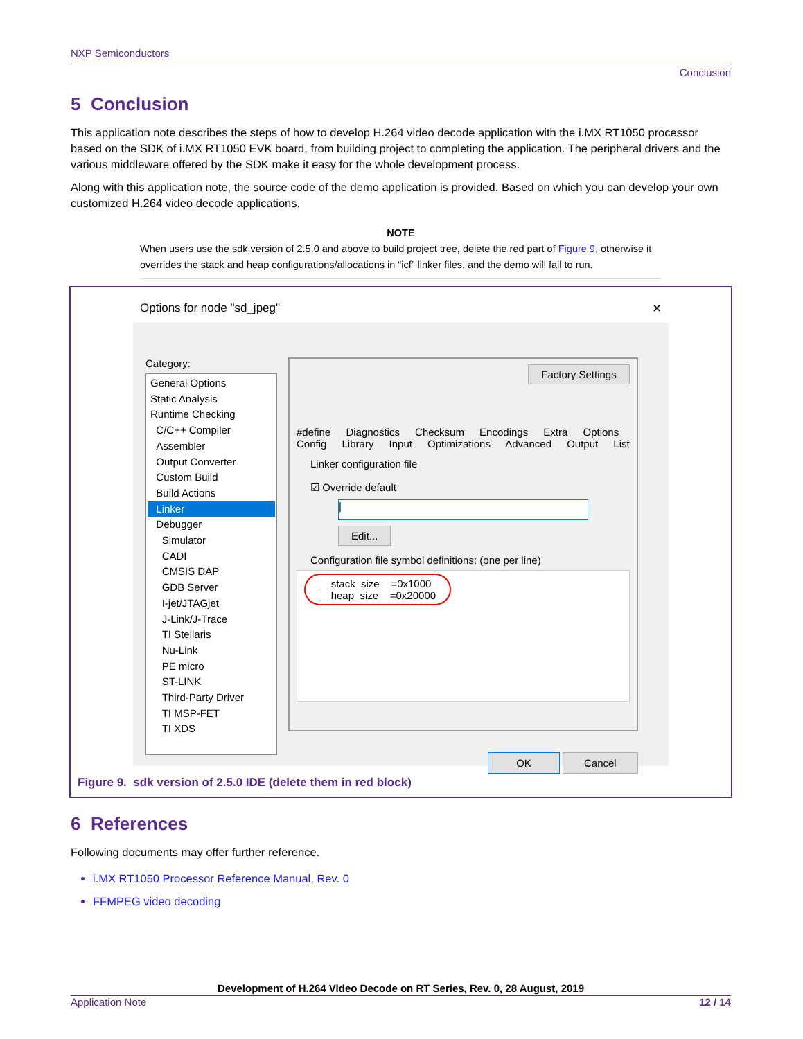NXP Semiconductors
Conclusion
5 Conclusion
This application note describes the steps of how to develop H.264 video decode application with the i.MX RT1050 processor based on the SDK of i.MX RT1050 EVK board, from building project to completing the application. The peripheral drivers and the various middleware offered by the SDK make it easy for the whole development process.
Along with this application note, the source code of the demo application is provided. Based on which you can develop your own customized H.264 video decode applications.
NOTE
When users use the sdk version of 2.5.0 and above to build project tree, delete the red part of Figure 9, otherwise it overrides the stack and heap configurations/allocations in “icf” linker files, and the demo will fail to run.
Options for node "sd_jpeg" ✕
Category:
General Options
Static Analysis
Runtime Checking
C/C++ Compiler
Assembler
Output Converter
Custom Build
Build Actions
Linker
Debugger
Simulator
CADI
CMSIS DAP
GDB Server
I-jet/JTAGjet
J-Link/J-Trace
TI Stellaris
Nu-Link
PE micro
ST-LINK
Third-Party Driver
TI MSP-FET
TI XDS
Factory Settings
#define Diagnostics Checksum Encodings Extra Options
Config Library Input Optimizations Advanced Output List
Linker configuration file
☑ Override default
|
Edit...
Configuration file symbol definitions: (one per line)
__stack_size__=0x1000
__heap_size__=0x20000
OK Cancel
Figure 9. sdk version of 2.5.0 IDE (delete them in red block)
6 References
Following documents may offer further reference.
i.MX RT1050 Processor Reference Manual, Rev. 0
FFMPEG video decoding
Development of H.264 Video Decode on RT Series, Rev. 0, 28 August, 2019
Application Note 12 / 14